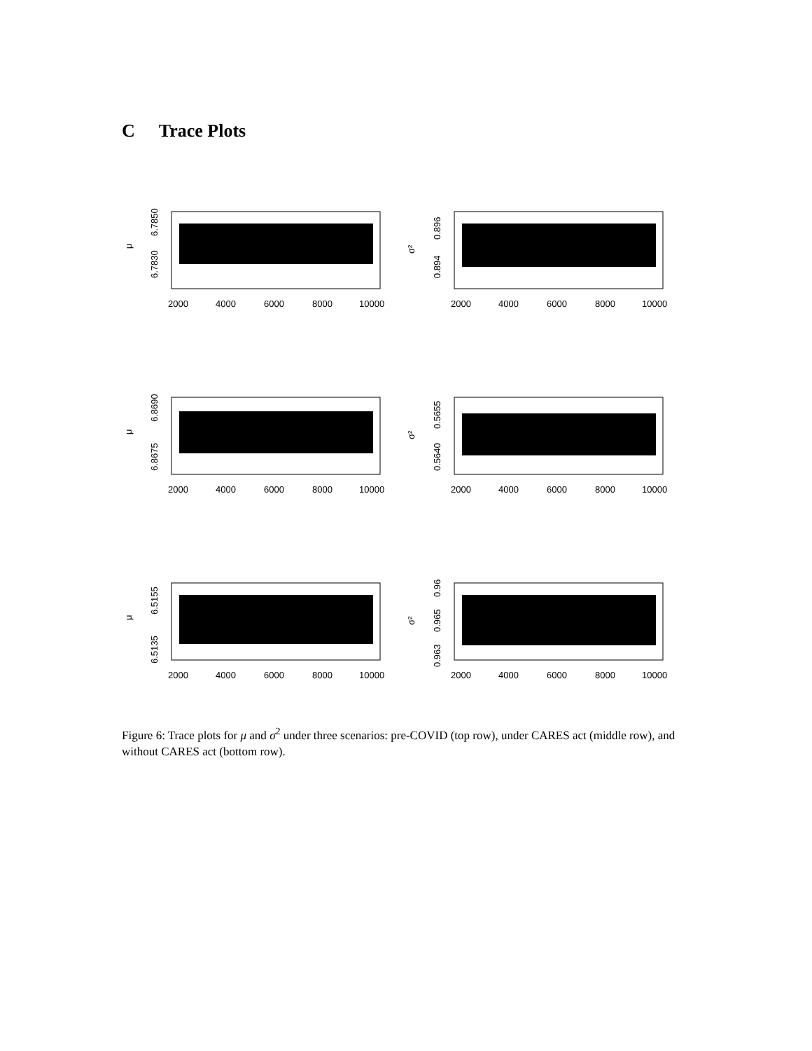C Trace Plots
μ
6.7830
6.7850
2000
4000
6000
8000
10000
σ²
0.894
0.896
2000
4000
6000
8000
10000
μ
6.8675
6.8690
2000
4000
6000
8000
10000
σ²
0.5640
0.5655
2000
4000
6000
8000
10000
μ
6.5135
6.5155
2000
4000
6000
8000
10000
σ²
0.963
0.965
0.967
2000
4000
6000
8000
10000
Figure 6: Trace plots for μ and σ<sup>2</sup> under three scenarios: pre-COVID (top row), under CARES act (middle row), and without CARES act (bottom row).